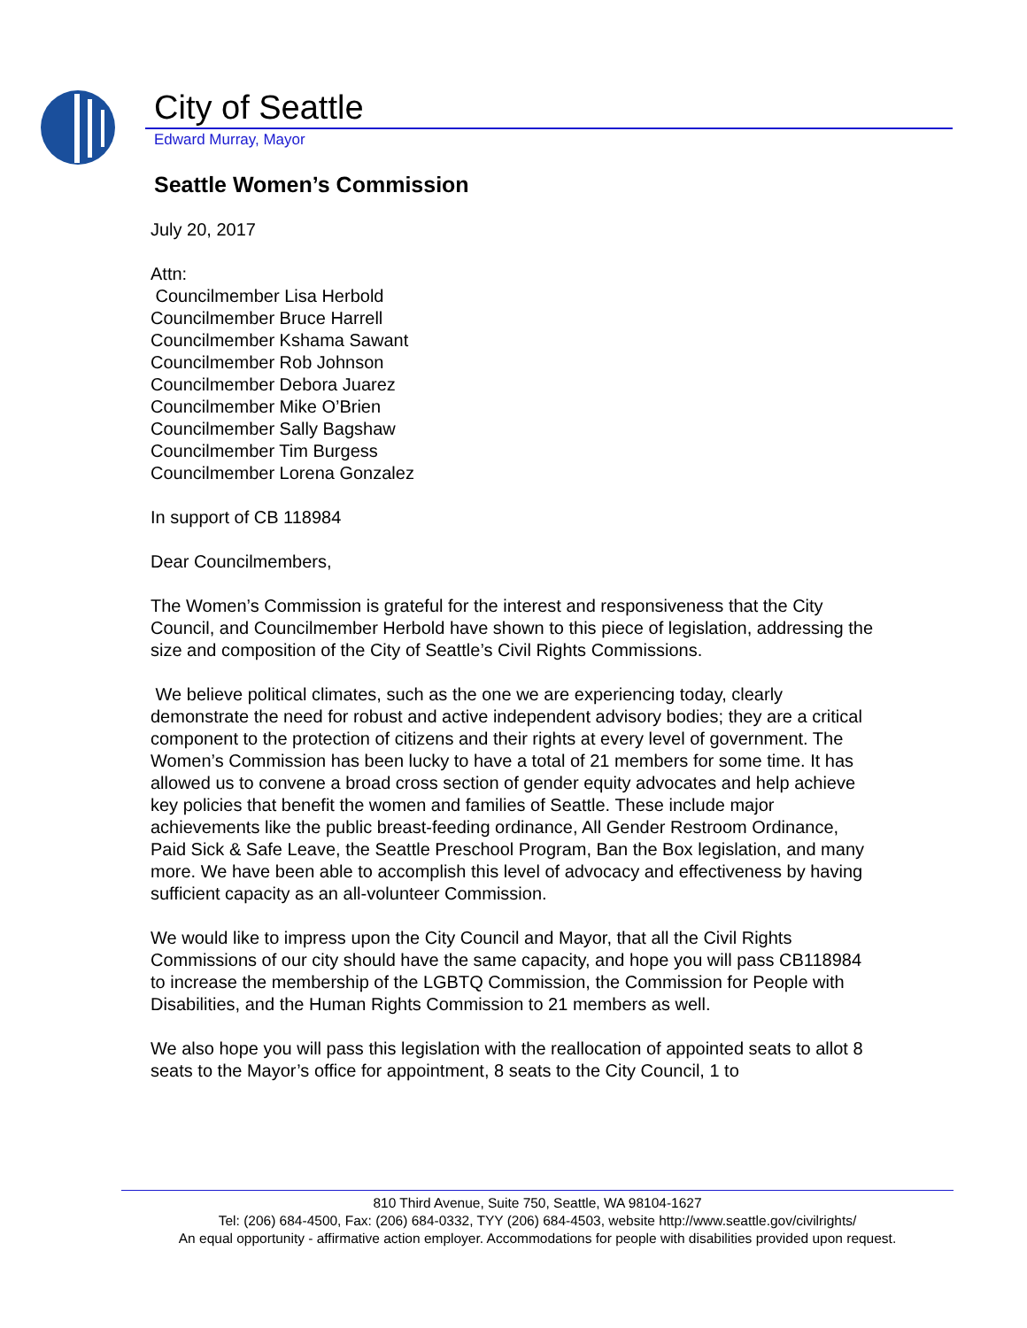City of Seattle
Edward Murray, Mayor
Seattle Women’s Commission
July 20, 2017
Attn:
Councilmember Lisa Herbold
Councilmember Bruce Harrell
Councilmember Kshama Sawant
Councilmember Rob Johnson
Councilmember Debora Juarez
Councilmember Mike O’Brien
Councilmember Sally Bagshaw
Councilmember Tim Burgess
Councilmember Lorena Gonzalez
In support of CB 118984
Dear Councilmembers,
The Women’s Commission is grateful for the interest and responsiveness that the City Council, and Councilmember Herbold have shown to this piece of legislation, addressing the size and composition of the City of Seattle’s Civil Rights Commissions.
We believe political climates, such as the one we are experiencing today, clearly demonstrate the need for robust and active independent advisory bodies; they are a critical component to the protection of citizens and their rights at every level of government. The Women’s Commission has been lucky to have a total of 21 members for some time. It has allowed us to convene a broad cross section of gender equity advocates and help achieve key policies that benefit the women and families of Seattle. These include major achievements like the public breast-feeding ordinance, All Gender Restroom Ordinance, Paid Sick & Safe Leave, the Seattle Preschool Program, Ban the Box legislation, and many more. We have been able to accomplish this level of advocacy and effectiveness by having sufficient capacity as an all-volunteer Commission.
We would like to impress upon the City Council and Mayor, that all the Civil Rights Commissions of our city should have the same capacity, and hope you will pass CB118984 to increase the membership of the LGBTQ Commission, the Commission for People with Disabilities, and the Human Rights Commission to 21 members as well.
We also hope you will pass this legislation with the reallocation of appointed seats to allot 8 seats to the Mayor’s office for appointment, 8 seats to the City Council, 1 to
810 Third Avenue, Suite 750, Seattle, WA 98104-1627
Tel: (206) 684-4500, Fax: (206) 684-0332, TYY (206) 684-4503, website http://www.seattle.gov/civilrights/
An equal opportunity - affirmative action employer. Accommodations for people with disabilities provided upon request.